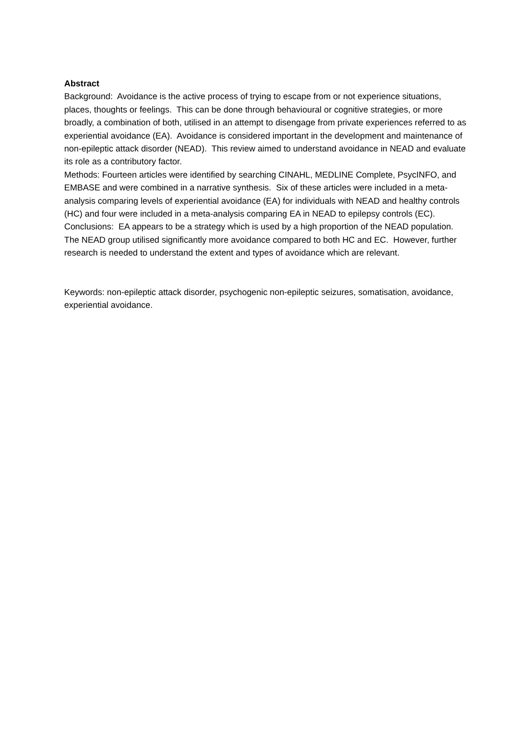Abstract
Background: Avoidance is the active process of trying to escape from or not experience situations, places, thoughts or feelings. This can be done through behavioural or cognitive strategies, or more broadly, a combination of both, utilised in an attempt to disengage from private experiences referred to as experiential avoidance (EA). Avoidance is considered important in the development and maintenance of non-epileptic attack disorder (NEAD). This review aimed to understand avoidance in NEAD and evaluate its role as a contributory factor.
Methods: Fourteen articles were identified by searching CINAHL, MEDLINE Complete, PsycINFO, and EMBASE and were combined in a narrative synthesis. Six of these articles were included in a meta-analysis comparing levels of experiential avoidance (EA) for individuals with NEAD and healthy controls (HC) and four were included in a meta-analysis comparing EA in NEAD to epilepsy controls (EC).
Conclusions: EA appears to be a strategy which is used by a high proportion of the NEAD population. The NEAD group utilised significantly more avoidance compared to both HC and EC. However, further research is needed to understand the extent and types of avoidance which are relevant.
Keywords: non-epileptic attack disorder, psychogenic non-epileptic seizures, somatisation, avoidance, experiential avoidance.